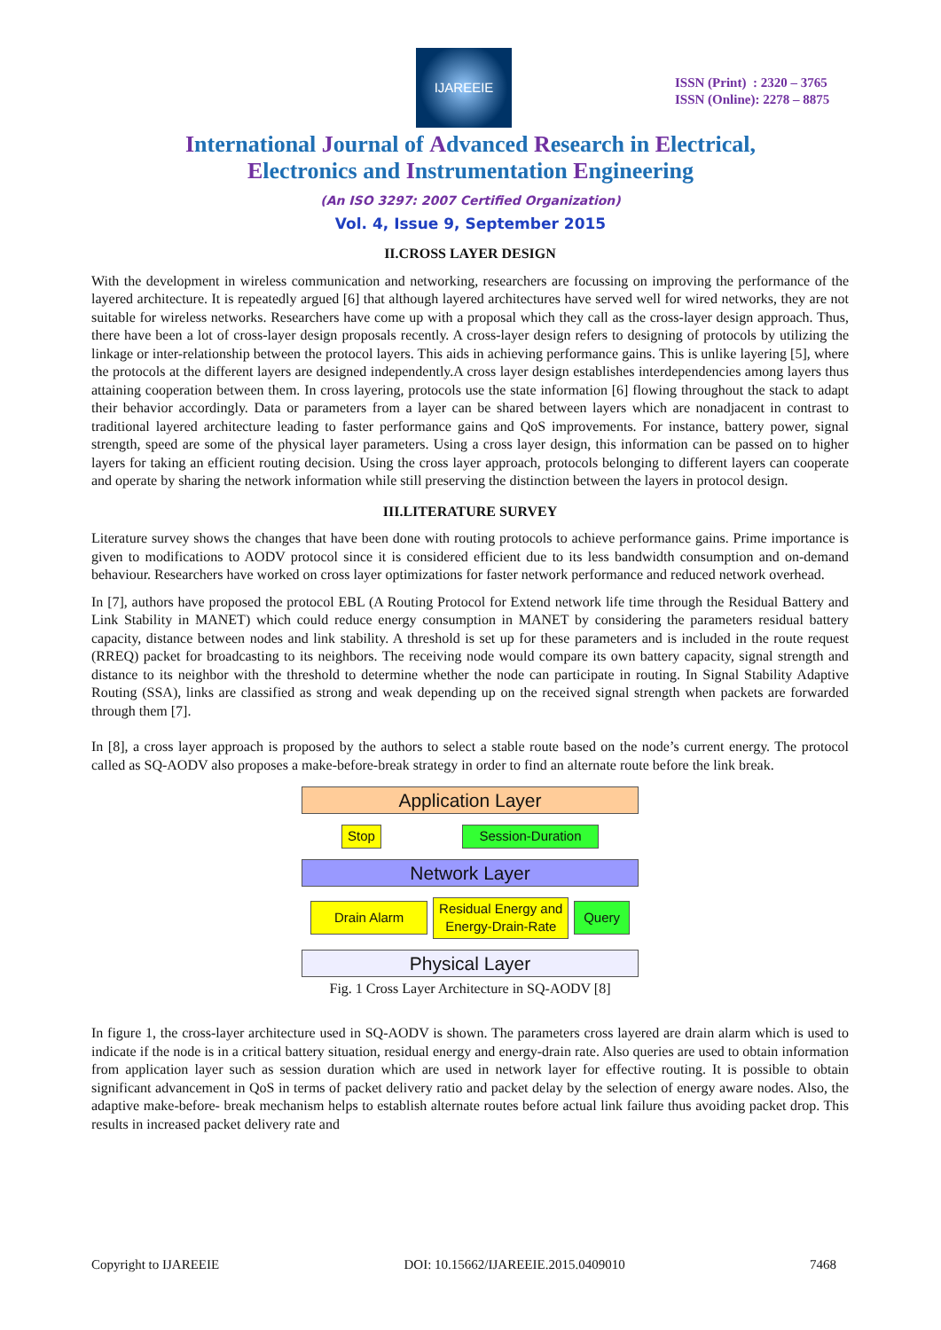IJAREEIE
ISSN (Print) : 2320 – 3765
ISSN (Online): 2278 – 8875
International Journal of Advanced Research in Electrical,
Electronics and Instrumentation Engineering
(An ISO 3297: 2007 Certified Organization)
Vol. 4, Issue 9, September 2015
II.CROSS LAYER DESIGN
With the development in wireless communication and networking, researchers are focussing on improving the performance of the layered architecture. It is repeatedly argued [6] that although layered architectures have served well for wired networks, they are not suitable for wireless networks. Researchers have come up with a proposal which they call as the cross-layer design approach. Thus, there have been a lot of cross-layer design proposals recently. A cross-layer design refers to designing of protocols by utilizing the linkage or inter-relationship between the protocol layers. This aids in achieving performance gains. This is unlike layering [5], where the protocols at the different layers are designed independently.A cross layer design establishes interdependencies among layers thus attaining cooperation between them. In cross layering, protocols use the state information [6] flowing throughout the stack to adapt their behavior accordingly. Data or parameters from a layer can be shared between layers which are nonadjacent in contrast to traditional layered architecture leading to faster performance gains and QoS improvements. For instance, battery power, signal strength, speed are some of the physical layer parameters. Using a cross layer design, this information can be passed on to higher layers for taking an efficient routing decision. Using the cross layer approach, protocols belonging to different layers can cooperate and operate by sharing the network information while still preserving the distinction between the layers in protocol design.
III.LITERATURE SURVEY
Literature survey shows the changes that have been done with routing protocols to achieve performance gains. Prime importance is given to modifications to AODV protocol since it is considered efficient due to its less bandwidth consumption and on-demand behaviour. Researchers have worked on cross layer optimizations for faster network performance and reduced network overhead.
In [7], authors have proposed the protocol EBL (A Routing Protocol for Extend network life time through the Residual Battery and Link Stability in MANET) which could reduce energy consumption in MANET by considering the parameters residual battery capacity, distance between nodes and link stability. A threshold is set up for these parameters and is included in the route request (RREQ) packet for broadcasting to its neighbors. The receiving node would compare its own battery capacity, signal strength and distance to its neighbor with the threshold to determine whether the node can participate in routing. In Signal Stability Adaptive Routing (SSA), links are classified as strong and weak depending up on the received signal strength when packets are forwarded through them [7].
In [8], a cross layer approach is proposed by the authors to select a stable route based on the node’s current energy. The protocol called as SQ-AODV also proposes a make-before-break strategy in order to find an alternate route before the link break.
Application Layer
Stop Session-Duration
Network Layer
Drain Alarm Residual Energy and
Energy-Drain-Rate Query
Physical Layer
Fig. 1 Cross Layer Architecture in SQ-AODV [8]
In figure 1, the cross-layer architecture used in SQ-AODV is shown. The parameters cross layered are drain alarm which is used to indicate if the node is in a critical battery situation, residual energy and energy-drain rate. Also queries are used to obtain information from application layer such as session duration which are used in network layer for effective routing. It is possible to obtain significant advancement in QoS in terms of packet delivery ratio and packet delay by the selection of energy aware nodes. Also, the adaptive make-before- break mechanism helps to establish alternate routes before actual link failure thus avoiding packet drop. This results in increased packet delivery rate and
Copyright to IJAREEIE DOI: 10.15662/IJAREEIE.2015.0409010 7468